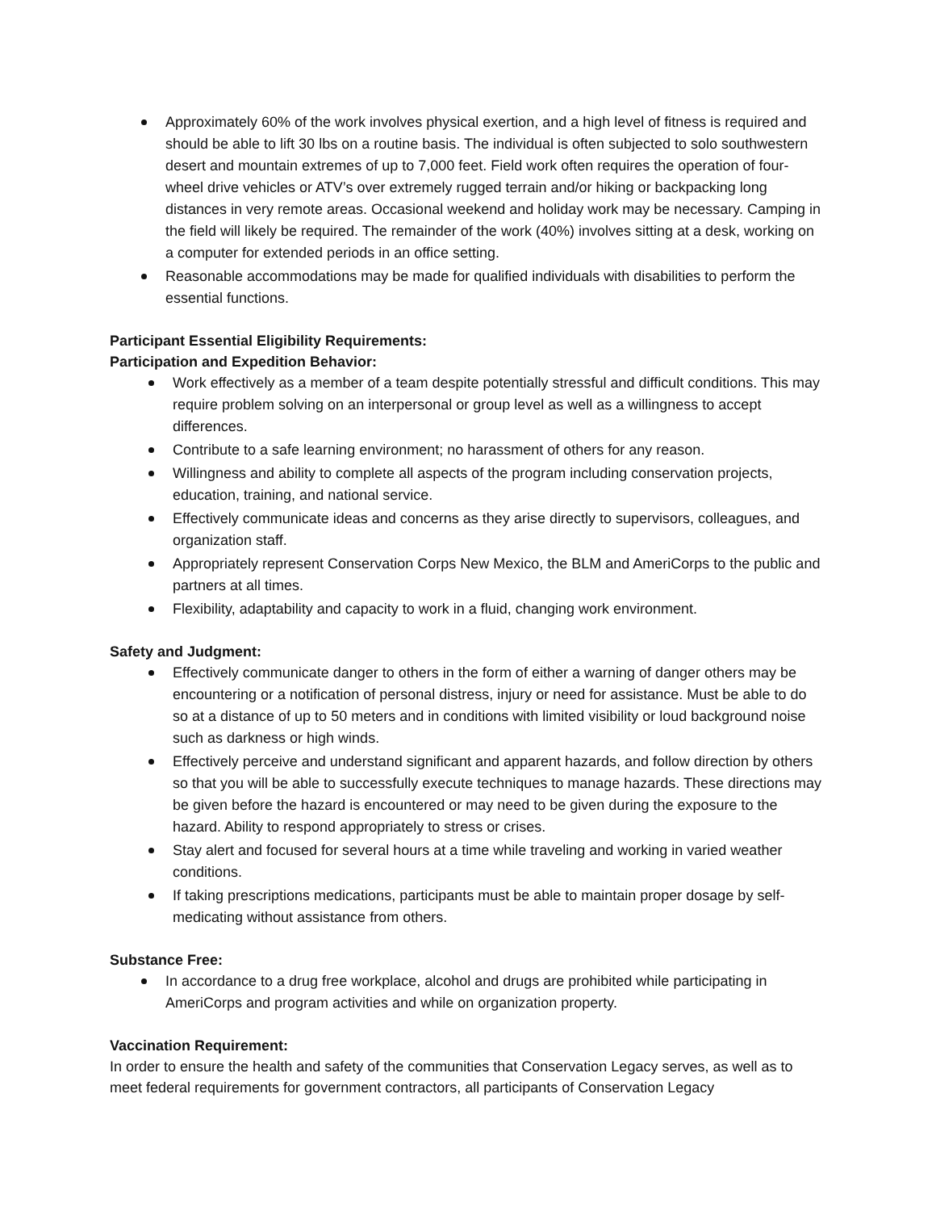Approximately 60% of the work involves physical exertion, and a high level of fitness is required and should be able to lift 30 lbs on a routine basis. The individual is often subjected to solo southwestern desert and mountain extremes of up to 7,000 feet. Field work often requires the operation of four-wheel drive vehicles or ATV’s over extremely rugged terrain and/or hiking or backpacking long distances in very remote areas. Occasional weekend and holiday work may be necessary. Camping in the field will likely be required. The remainder of the work (40%) involves sitting at a desk, working on a computer for extended periods in an office setting.
Reasonable accommodations may be made for qualified individuals with disabilities to perform the essential functions.
Participant Essential Eligibility Requirements:
Participation and Expedition Behavior:
Work effectively as a member of a team despite potentially stressful and difficult conditions. This may require problem solving on an interpersonal or group level as well as a willingness to accept differences.
Contribute to a safe learning environment; no harassment of others for any reason.
Willingness and ability to complete all aspects of the program including conservation projects, education, training, and national service.
Effectively communicate ideas and concerns as they arise directly to supervisors, colleagues, and organization staff.
Appropriately represent Conservation Corps New Mexico, the BLM and AmeriCorps to the public and partners at all times.
Flexibility, adaptability and capacity to work in a fluid, changing work environment.
Safety and Judgment:
Effectively communicate danger to others in the form of either a warning of danger others may be encountering or a notification of personal distress, injury or need for assistance. Must be able to do so at a distance of up to 50 meters and in conditions with limited visibility or loud background noise such as darkness or high winds.
Effectively perceive and understand significant and apparent hazards, and follow direction by others so that you will be able to successfully execute techniques to manage hazards. These directions may be given before the hazard is encountered or may need to be given during the exposure to the hazard. Ability to respond appropriately to stress or crises.
Stay alert and focused for several hours at a time while traveling and working in varied weather conditions.
If taking prescriptions medications, participants must be able to maintain proper dosage by self- medicating without assistance from others.
Substance Free:
In accordance to a drug free workplace, alcohol and drugs are prohibited while participating in AmeriCorps and program activities and while on organization property.
Vaccination Requirement:
In order to ensure the health and safety of the communities that Conservation Legacy serves, as well as to meet federal requirements for government contractors, all participants of Conservation Legacy